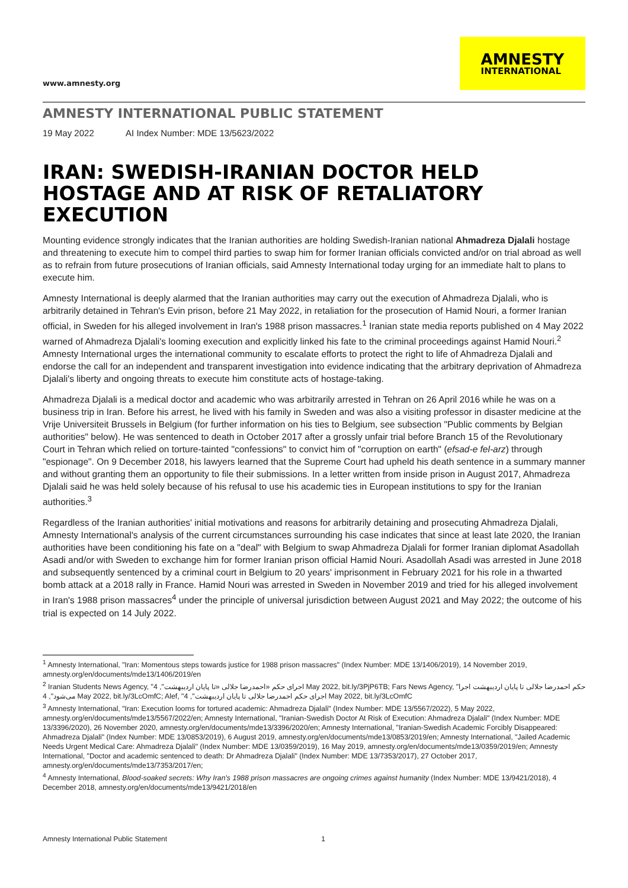www.amnesty.org
AMNESTY
INTERNATIONAL
AMNESTY INTERNATIONAL PUBLIC STATEMENT
19 May 2022 AI Index Number: MDE 13/5623/2022
IRAN: SWEDISH-IRANIAN DOCTOR HELD HOSTAGE AND AT RISK OF RETALIATORY EXECUTION
Mounting evidence strongly indicates that the Iranian authorities are holding Swedish-Iranian national Ahmadreza Djalali hostage and threatening to execute him to compel third parties to swap him for former Iranian officials convicted and/or on trial abroad as well as to refrain from future prosecutions of Iranian officials, said Amnesty International today urging for an immediate halt to plans to execute him.
Amnesty International is deeply alarmed that the Iranian authorities may carry out the execution of Ahmadreza Djalali, who is arbitrarily detained in Tehran's Evin prison, before 21 May 2022, in retaliation for the prosecution of Hamid Nouri, a former Iranian official, in Sweden for his alleged involvement in Iran's 1988 prison massacres.<sup>1</sup> Iranian state media reports published on 4 May 2022 warned of Ahmadreza Djalali's looming execution and explicitly linked his fate to the criminal proceedings against Hamid Nouri.<sup>2</sup> Amnesty International urges the international community to escalate efforts to protect the right to life of Ahmadreza Djalali and endorse the call for an independent and transparent investigation into evidence indicating that the arbitrary deprivation of Ahmadreza Djalali's liberty and ongoing threats to execute him constitute acts of hostage-taking.
Ahmadreza Djalali is a medical doctor and academic who was arbitrarily arrested in Tehran on 26 April 2016 while he was on a business trip in Iran. Before his arrest, he lived with his family in Sweden and was also a visiting professor in disaster medicine at the Vrije Universiteit Brussels in Belgium (for further information on his ties to Belgium, see subsection "Public comments by Belgian authorities" below). He was sentenced to death in October 2017 after a grossly unfair trial before Branch 15 of the Revolutionary Court in Tehran which relied on torture-tainted "confessions" to convict him of "corruption on earth" (efsad-e fel-arz) through "espionage". On 9 December 2018, his lawyers learned that the Supreme Court had upheld his death sentence in a summary manner and without granting them an opportunity to file their submissions. In a letter written from inside prison in August 2017, Ahmadreza Djalali said he was held solely because of his refusal to use his academic ties in European institutions to spy for the Iranian authorities.<sup>3</sup>
Regardless of the Iranian authorities' initial motivations and reasons for arbitrarily detaining and prosecuting Ahmadreza Djalali, Amnesty International's analysis of the current circumstances surrounding his case indicates that since at least late 2020, the Iranian authorities have been conditioning his fate on a "deal" with Belgium to swap Ahmadreza Djalali for former Iranian diplomat Asadollah Asadi and/or with Sweden to exchange him for former Iranian prison official Hamid Nouri. Asadollah Asadi was arrested in June 2018 and subsequently sentenced by a criminal court in Belgium to 20 years' imprisonment in February 2021 for his role in a thwarted bomb attack at a 2018 rally in France. Hamid Nouri was arrested in Sweden in November 2019 and tried for his alleged involvement in Iran's 1988 prison massacres<sup>4</sup> under the principle of universal jurisdiction between August 2021 and May 2022; the outcome of his trial is expected on 14 July 2022.
<sup>1</sup> Amnesty International, "Iran: Momentous steps towards justice for 1988 prison massacres" (Index Number: MDE 13/1406/2019), 14 November 2019, amnesty.org/en/documents/mde13/1406/2019/en
<sup>2</sup> Iranian Students News Agency, "اجرای حکم «احمدرضا جلالی «تا پایان اردیبهشت", 4 May 2022, bit.ly/3PjP6TB; Fars News Agency, "حکم احمدرضا جلالی تا پایان اردیبهشت اجرا می‌شود", 4 May 2022, bit.ly/3LcOmfC; Alef, "اجرای حکم احمدرضا جلالی تا پایان اردیبهشت", 4 May 2022, bit.ly/3LcOmfC
<sup>3</sup> Amnesty International, "Iran: Execution looms for tortured academic: Ahmadreza Djalali" (Index Number: MDE 13/5567/2022), 5 May 2022, amnesty.org/en/documents/mde13/5567/2022/en; Amnesty International, "Iranian-Swedish Doctor At Risk of Execution: Ahmadreza Djalali" (Index Number: MDE 13/3396/2020), 26 November 2020, amnesty.org/en/documents/mde13/3396/2020/en; Amnesty International, "Iranian-Swedish Academic Forcibly Disappeared: Ahmadreza Djalali" (Index Number: MDE 13/0853/2019), 6 August 2019, amnesty.org/en/documents/mde13/0853/2019/en; Amnesty International, "Jailed Academic Needs Urgent Medical Care: Ahmadreza Djalali" (Index Number: MDE 13/0359/2019), 16 May 2019, amnesty.org/en/documents/mde13/0359/2019/en; Amnesty International, "Doctor and academic sentenced to death: Dr Ahmadreza Djalali" (Index Number: MDE 13/7353/2017), 27 October 2017, amnesty.org/en/documents/mde13/7353/2017/en;
<sup>4</sup> Amnesty International, Blood-soaked secrets: Why Iran's 1988 prison massacres are ongoing crimes against humanity (Index Number: MDE 13/9421/2018), 4 December 2018, amnesty.org/en/documents/mde13/9421/2018/en
Amnesty International Public Statement 1